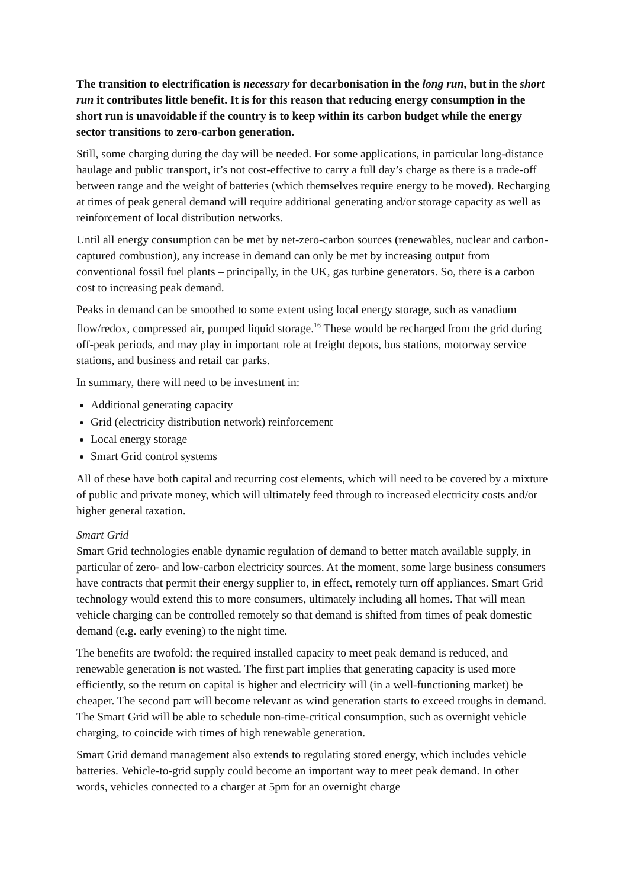The transition to electrification is necessary for decarbonisation in the long run, but in the short run it contributes little benefit. It is for this reason that reducing energy consumption in the short run is unavoidable if the country is to keep within its carbon budget while the energy sector transitions to zero-carbon generation.
Still, some charging during the day will be needed. For some applications, in particular long-distance haulage and public transport, it’s not cost-effective to carry a full day’s charge as there is a trade-off between range and the weight of batteries (which themselves require energy to be moved). Recharging at times of peak general demand will require additional generating and/or storage capacity as well as reinforcement of local distribution networks.
Until all energy consumption can be met by net-zero-carbon sources (renewables, nuclear and carbon-captured combustion), any increase in demand can only be met by increasing output from conventional fossil fuel plants – principally, in the UK, gas turbine generators. So, there is a carbon cost to increasing peak demand.
Peaks in demand can be smoothed to some extent using local energy storage, such as vanadium flow/redox, compressed air, pumped liquid storage.<sup>16</sup> These would be recharged from the grid during off-peak periods, and may play in important role at freight depots, bus stations, motorway service stations, and business and retail car parks.
In summary, there will need to be investment in:
Additional generating capacity
Grid (electricity distribution network) reinforcement
Local energy storage
Smart Grid control systems
All of these have both capital and recurring cost elements, which will need to be covered by a mixture of public and private money, which will ultimately feed through to increased electricity costs and/or higher general taxation.
Smart Grid
Smart Grid technologies enable dynamic regulation of demand to better match available supply, in particular of zero- and low-carbon electricity sources. At the moment, some large business consumers have contracts that permit their energy supplier to, in effect, remotely turn off appliances. Smart Grid technology would extend this to more consumers, ultimately including all homes. That will mean vehicle charging can be controlled remotely so that demand is shifted from times of peak domestic demand (e.g. early evening) to the night time.
The benefits are twofold: the required installed capacity to meet peak demand is reduced, and renewable generation is not wasted. The first part implies that generating capacity is used more efficiently, so the return on capital is higher and electricity will (in a well-functioning market) be cheaper. The second part will become relevant as wind generation starts to exceed troughs in demand. The Smart Grid will be able to schedule non-time-critical consumption, such as overnight vehicle charging, to coincide with times of high renewable generation.
Smart Grid demand management also extends to regulating stored energy, which includes vehicle batteries. Vehicle-to-grid supply could become an important way to meet peak demand. In other words, vehicles connected to a charger at 5pm for an overnight charge